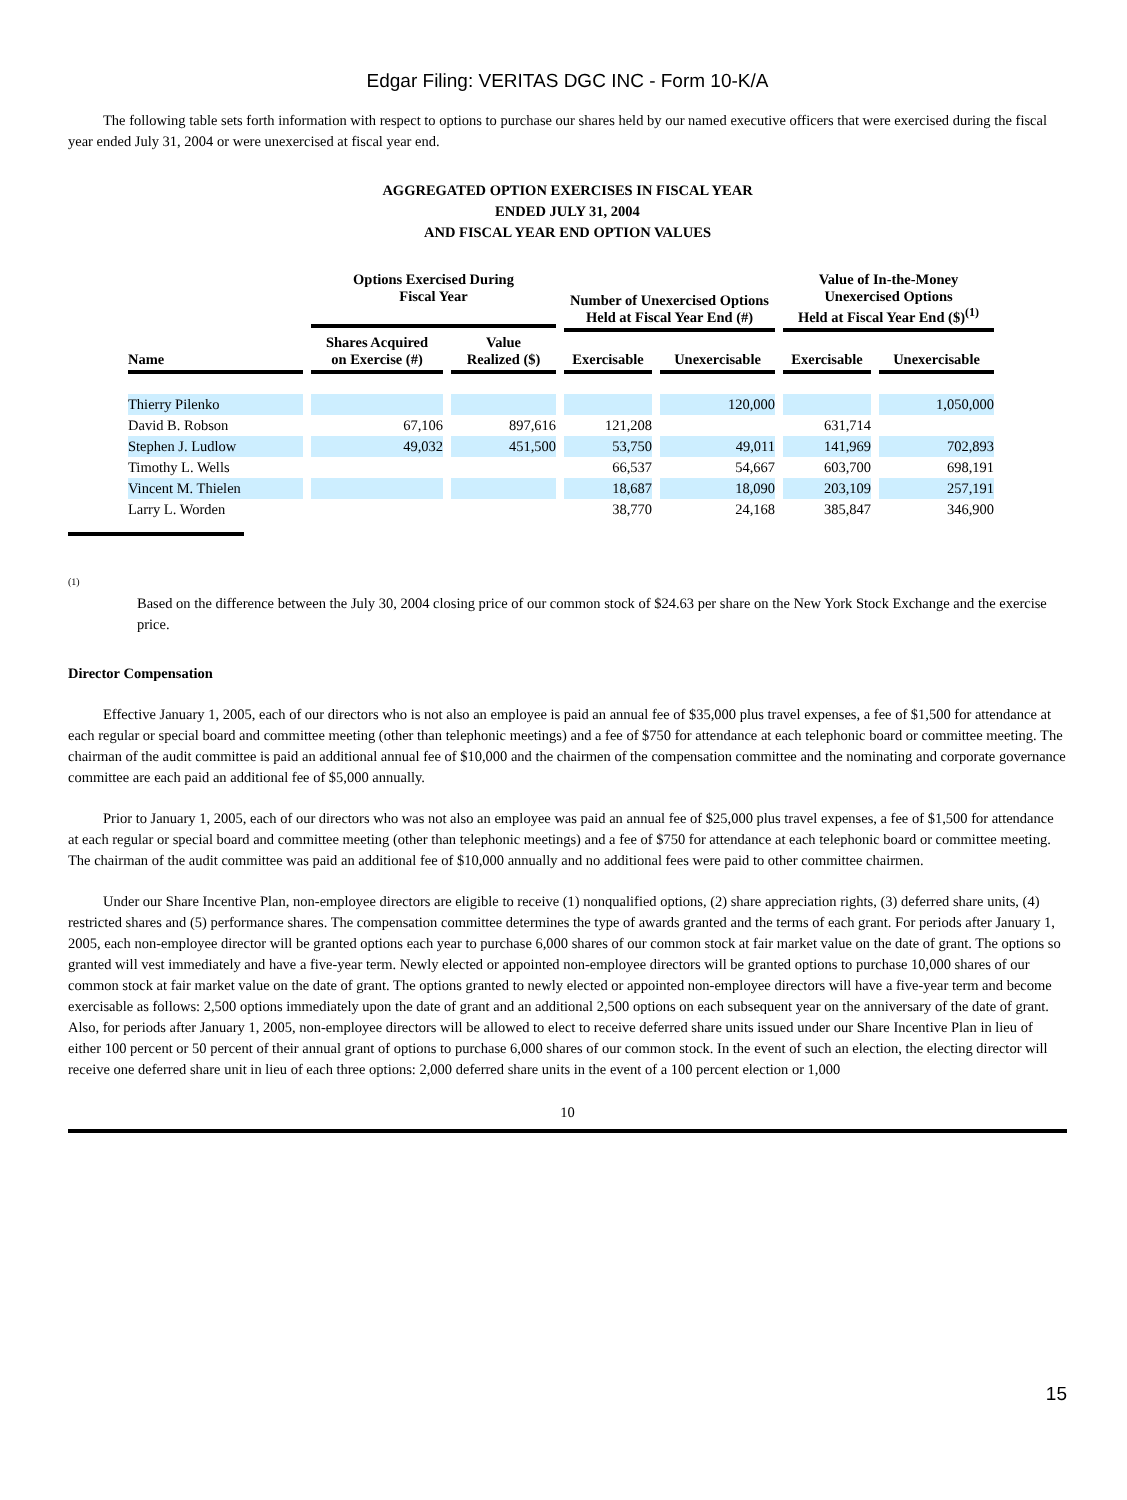Edgar Filing: VERITAS DGC INC - Form 10-K/A
The following table sets forth information with respect to options to purchase our shares held by our named executive officers that were exercised during the fiscal year ended July 31, 2004 or were unexercised at fiscal year end.
AGGREGATED OPTION EXERCISES IN FISCAL YEAR
ENDED JULY 31, 2004
AND FISCAL YEAR END OPTION VALUES
| | Options Exercised During Fiscal Year | | Number of Unexercised Options Held at Fiscal Year End (#) | | Value of In-the-Money Unexercised Options Held at Fiscal Year End ($)<sup>(1)</sup> | |
| --- | --- | --- | --- | --- | --- | --- |
| Name | Shares Acquired on Exercise (#) | Value Realized ($) | Exercisable | Unexercisable | Exercisable | Unexercisable |
| Thierry Pilenko | | | | 120,000 | | 1,050,000 |
| David B. Robson | 67,106 | 897,616 | 121,208 | | 631,714 | |
| Stephen J. Ludlow | 49,032 | 451,500 | 53,750 | 49,011 | 141,969 | 702,893 |
| Timothy L. Wells | | | 66,537 | 54,667 | 603,700 | 698,191 |
| Vincent M. Thielen | | | 18,687 | 18,090 | 203,109 | 257,191 |
| Larry L. Worden | | | 38,770 | 24,168 | 385,847 | 346,900 |
(1)
Based on the difference between the July 30, 2004 closing price of our common stock of $24.63 per share on the New York Stock Exchange and the exercise price.
Director Compensation
Effective January 1, 2005, each of our directors who is not also an employee is paid an annual fee of $35,000 plus travel expenses, a fee of $1,500 for attendance at each regular or special board and committee meeting (other than telephonic meetings) and a fee of $750 for attendance at each telephonic board or committee meeting. The chairman of the audit committee is paid an additional annual fee of $10,000 and the chairmen of the compensation committee and the nominating and corporate governance committee are each paid an additional fee of $5,000 annually.
Prior to January 1, 2005, each of our directors who was not also an employee was paid an annual fee of $25,000 plus travel expenses, a fee of $1,500 for attendance at each regular or special board and committee meeting (other than telephonic meetings) and a fee of $750 for attendance at each telephonic board or committee meeting. The chairman of the audit committee was paid an additional fee of $10,000 annually and no additional fees were paid to other committee chairmen.
Under our Share Incentive Plan, non-employee directors are eligible to receive (1) nonqualified options, (2) share appreciation rights, (3) deferred share units, (4) restricted shares and (5) performance shares. The compensation committee determines the type of awards granted and the terms of each grant. For periods after January 1, 2005, each non-employee director will be granted options each year to purchase 6,000 shares of our common stock at fair market value on the date of grant. The options so granted will vest immediately and have a five-year term. Newly elected or appointed non-employee directors will be granted options to purchase 10,000 shares of our common stock at fair market value on the date of grant. The options granted to newly elected or appointed non-employee directors will have a five-year term and become exercisable as follows: 2,500 options immediately upon the date of grant and an additional 2,500 options on each subsequent year on the anniversary of the date of grant. Also, for periods after January 1, 2005, non-employee directors will be allowed to elect to receive deferred share units issued under our Share Incentive Plan in lieu of either 100 percent or 50 percent of their annual grant of options to purchase 6,000 shares of our common stock. In the event of such an election, the electing director will receive one deferred share unit in lieu of each three options: 2,000 deferred share units in the event of a 100 percent election or 1,000
10
15